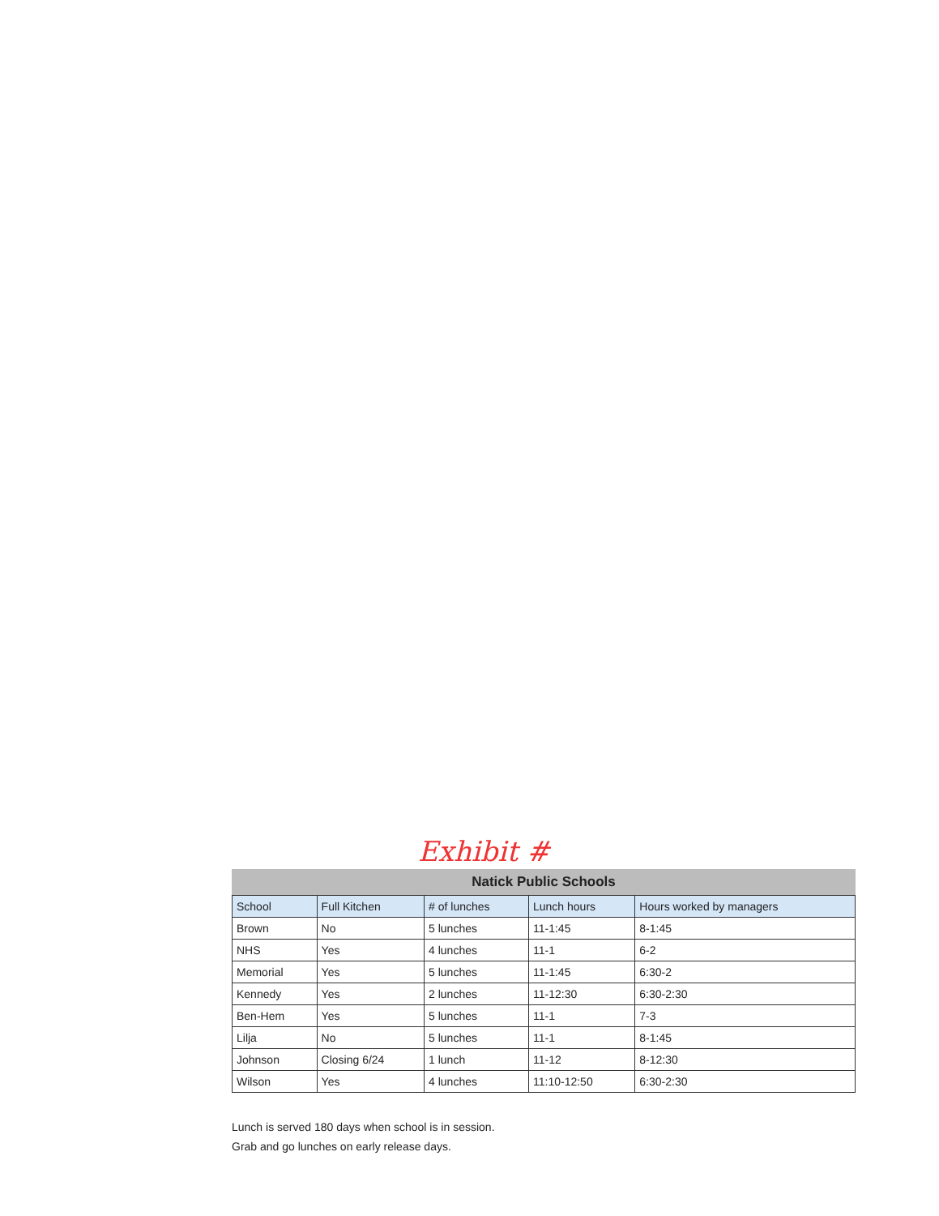Exhibit #
Natick Public Schools
| School | Full Kitchen | # of lunches | Lunch hours | Hours worked by managers |
| --- | --- | --- | --- | --- |
| Brown | No | 5 lunches | 11-1:45 | 8-1:45 |
| NHS | Yes | 4 lunches | 11-1 | 6-2 |
| Memorial | Yes | 5 lunches | 11-1:45 | 6:30-2 |
| Kennedy | Yes | 2 lunches | 11-12:30 | 6:30-2:30 |
| Ben-Hem | Yes | 5 lunches | 11-1 | 7-3 |
| Lilja | No | 5 lunches | 11-1 | 8-1:45 |
| Johnson | Closing 6/24 | 1 lunch | 11-12 | 8-12:30 |
| Wilson | Yes | 4 lunches | 11:10-12:50 | 6:30-2:30 |
Lunch is served 180 days when school is in session.
Grab and go lunches on early release days.